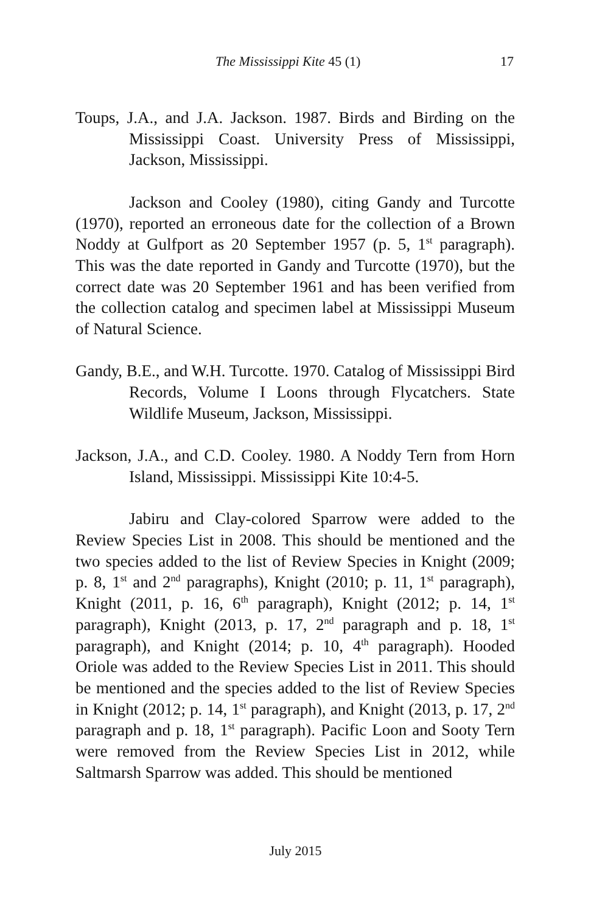The Mississippi Kite 45 (1) 17
Toups, J.A., and J.A. Jackson. 1987. Birds and Birding on the Mississippi Coast. University Press of Mississippi, Jackson, Mississippi.
Jackson and Cooley (1980), citing Gandy and Turcotte (1970), reported an erroneous date for the collection of a Brown Noddy at Gulfport as 20 September 1957 (p. 5, 1<sup>st</sup> paragraph). This was the date reported in Gandy and Turcotte (1970), but the correct date was 20 September 1961 and has been verified from the collection catalog and specimen label at Mississippi Museum of Natural Science.
Gandy, B.E., and W.H. Turcotte. 1970. Catalog of Mississippi Bird Records, Volume I Loons through Flycatchers. State Wildlife Museum, Jackson, Mississippi.
Jackson, J.A., and C.D. Cooley. 1980. A Noddy Tern from Horn Island, Mississippi. Mississippi Kite 10:4-5.
Jabiru and Clay-colored Sparrow were added to the Review Species List in 2008. This should be mentioned and the two species added to the list of Review Species in Knight (2009; p. 8, 1<sup>st</sup> and 2<sup>nd</sup> paragraphs), Knight (2010; p. 11, 1<sup>st</sup> paragraph), Knight (2011, p. 16, 6<sup>th</sup> paragraph), Knight (2012; p. 14, 1<sup>st</sup> paragraph), Knight (2013, p. 17, 2<sup>nd</sup> paragraph and p. 18, 1<sup>st</sup> paragraph), and Knight (2014; p. 10, 4<sup>th</sup> paragraph). Hooded Oriole was added to the Review Species List in 2011. This should be mentioned and the species added to the list of Review Species in Knight (2012; p. 14, 1<sup>st</sup> paragraph), and Knight (2013, p. 17, 2<sup>nd</sup> paragraph and p. 18, 1<sup>st</sup> paragraph). Pacific Loon and Sooty Tern were removed from the Review Species List in 2012, while Saltmarsh Sparrow was added. This should be mentioned
July 2015